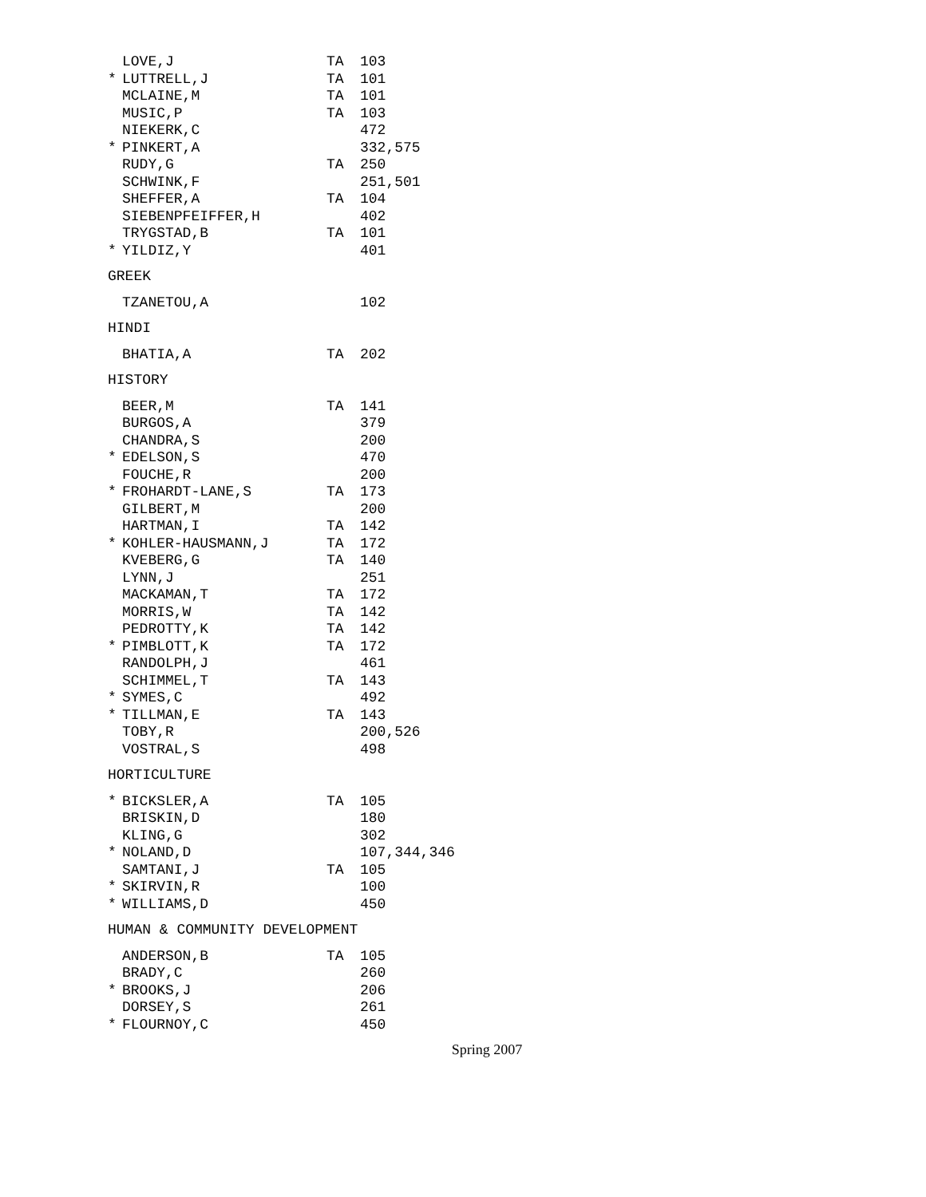| | LOVE,J | TA | 103 |
| * | LUTTRELL,J | TA | 101 |
| | MCLAINE,M | TA | 101 |
| | MUSIC,P | TA | 103 |
| | NIEKERK,C | | 472 |
| * | PINKERT,A | | 332,575 |
| | RUDY,G | TA | 250 |
| | SCHWINK,F | | 251,501 |
| | SHEFFER,A | TA | 104 |
| | SIEBENPFEIFFER,H | | 402 |
| | TRYGSTAD,B | TA | 101 |
| * | YILDIZ,Y | | 401 |
GREEK
| | TZANETOU,A | | 102 |
HINDI
| | BHATIA,A | TA | 202 |
HISTORY
| | BEER,M | TA | 141 |
| | BURGOS,A | | 379 |
| | CHANDRA,S | | 200 |
| * | EDELSON,S | | 470 |
| | FOUCHE,R | | 200 |
| * | FROHARDT-LANE,S | TA | 173 |
| | GILBERT,M | | 200 |
| | HARTMAN,I | TA | 142 |
| * | KOHLER-HAUSMANN,J | TA | 172 |
| | KVEBERG,G | TA | 140 |
| | LYNN,J | | 251 |
| | MACKAMAN,T | TA | 172 |
| | MORRIS,W | TA | 142 |
| | PEDROTTY,K | TA | 142 |
| * | PIMBLOTT,K | TA | 172 |
| | RANDOLPH,J | | 461 |
| | SCHIMMEL,T | TA | 143 |
| * | SYMES,C | | 492 |
| * | TILLMAN,E | TA | 143 |
| | TOBY,R | | 200,526 |
| | VOSTRAL,S | | 498 |
HORTICULTURE
| * | BICKSLER,A | TA | 105 |
| | BRISKIN,D | | 180 |
| | KLING,G | | 302 |
| * | NOLAND,D | | 107,344,346 |
| | SAMTANI,J | TA | 105 |
| * | SKIRVIN,R | | 100 |
| * | WILLIAMS,D | | 450 |
HUMAN & COMMUNITY DEVELOPMENT
| | ANDERSON,B | TA | 105 |
| | BRADY,C | | 260 |
| * | BROOKS,J | | 206 |
| | DORSEY,S | | 261 |
| * | FLOURNOY,C | | 450 |
Spring 2007